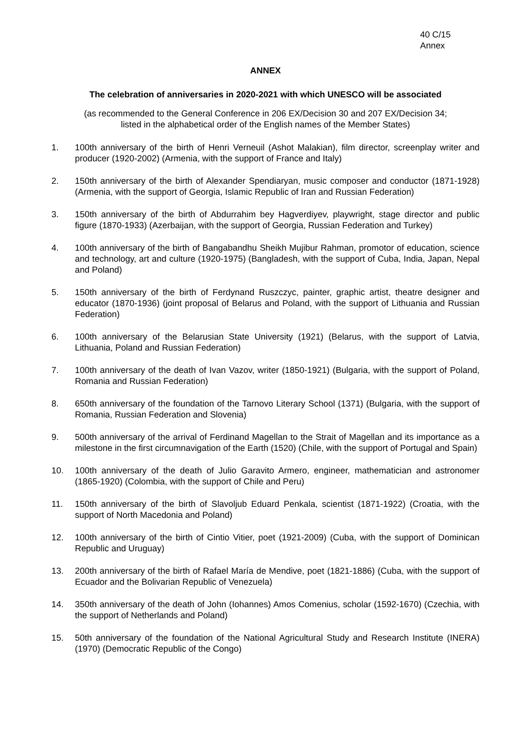40 C/15
Annex
ANNEX
The celebration of anniversaries in 2020-2021 with which UNESCO will be associated
(as recommended to the General Conference in 206 EX/Decision 30 and 207 EX/Decision 34;
listed in the alphabetical order of the English names of the Member States)
1. 100th anniversary of the birth of Henri Verneuil (Ashot Malakian), film director, screenplay writer and producer (1920-2002) (Armenia, with the support of France and Italy)
2. 150th anniversary of the birth of Alexander Spendiaryan, music composer and conductor (1871-1928) (Armenia, with the support of Georgia, Islamic Republic of Iran and Russian Federation)
3. 150th anniversary of the birth of Abdurrahim bey Hagverdiyev, playwright, stage director and public figure (1870-1933) (Azerbaijan, with the support of Georgia, Russian Federation and Turkey)
4. 100th anniversary of the birth of Bangabandhu Sheikh Mujibur Rahman, promotor of education, science and technology, art and culture (1920-1975) (Bangladesh, with the support of Cuba, India, Japan, Nepal and Poland)
5. 150th anniversary of the birth of Ferdynand Ruszczyc, painter, graphic artist, theatre designer and educator (1870-1936) (joint proposal of Belarus and Poland, with the support of Lithuania and Russian Federation)
6. 100th anniversary of the Belarusian State University (1921) (Belarus, with the support of Latvia, Lithuania, Poland and Russian Federation)
7. 100th anniversary of the death of Ivan Vazov, writer (1850-1921) (Bulgaria, with the support of Poland, Romania and Russian Federation)
8. 650th anniversary of the foundation of the Tarnovo Literary School (1371) (Bulgaria, with the support of Romania, Russian Federation and Slovenia)
9. 500th anniversary of the arrival of Ferdinand Magellan to the Strait of Magellan and its importance as a milestone in the first circumnavigation of the Earth (1520) (Chile, with the support of Portugal and Spain)
10. 100th anniversary of the death of Julio Garavito Armero, engineer, mathematician and astronomer (1865-1920) (Colombia, with the support of Chile and Peru)
11. 150th anniversary of the birth of Slavoljub Eduard Penkala, scientist (1871-1922) (Croatia, with the support of North Macedonia and Poland)
12. 100th anniversary of the birth of Cintio Vitier, poet (1921-2009) (Cuba, with the support of Dominican Republic and Uruguay)
13. 200th anniversary of the birth of Rafael María de Mendive, poet (1821-1886) (Cuba, with the support of Ecuador and the Bolivarian Republic of Venezuela)
14. 350th anniversary of the death of John (Iohannes) Amos Comenius, scholar (1592-1670) (Czechia, with the support of Netherlands and Poland)
15. 50th anniversary of the foundation of the National Agricultural Study and Research Institute (INERA) (1970) (Democratic Republic of the Congo)